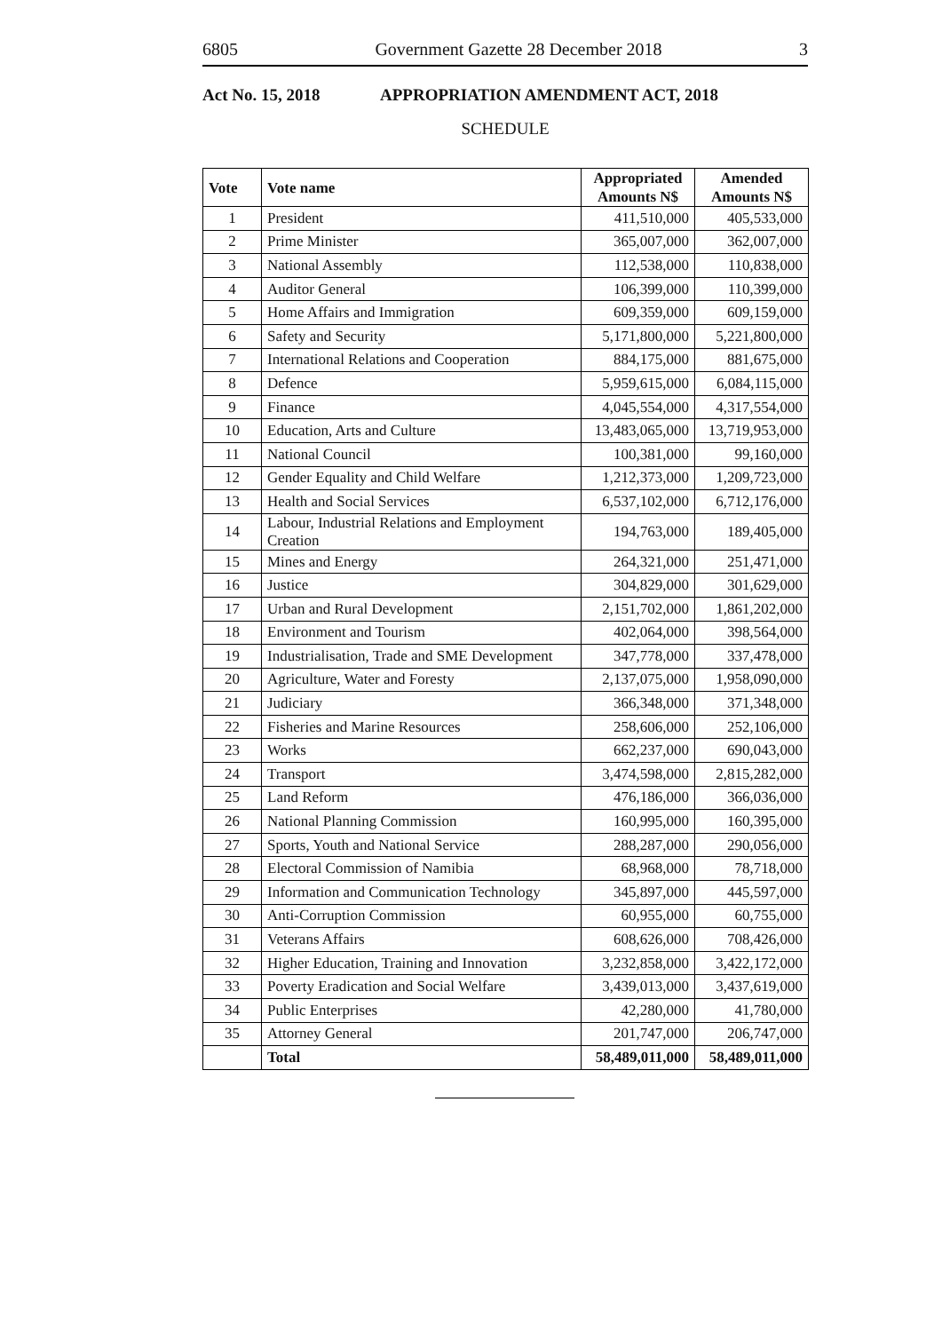6805 Government Gazette 28 December 2018 3
Act No. 15, 2018 APPROPRIATION AMENDMENT ACT, 2018
SCHEDULE
| Vote | Vote name | Appropriated Amounts N$ | Amended Amounts N$ |
| --- | --- | --- | --- |
| 1 | President | 411,510,000 | 405,533,000 |
| 2 | Prime Minister | 365,007,000 | 362,007,000 |
| 3 | National Assembly | 112,538,000 | 110,838,000 |
| 4 | Auditor General | 106,399,000 | 110,399,000 |
| 5 | Home Affairs and Immigration | 609,359,000 | 609,159,000 |
| 6 | Safety and Security | 5,171,800,000 | 5,221,800,000 |
| 7 | International Relations and Cooperation | 884,175,000 | 881,675,000 |
| 8 | Defence | 5,959,615,000 | 6,084,115,000 |
| 9 | Finance | 4,045,554,000 | 4,317,554,000 |
| 10 | Education, Arts and Culture | 13,483,065,000 | 13,719,953,000 |
| 11 | National Council | 100,381,000 | 99,160,000 |
| 12 | Gender Equality and Child Welfare | 1,212,373,000 | 1,209,723,000 |
| 13 | Health and Social Services | 6,537,102,000 | 6,712,176,000 |
| 14 | Labour, Industrial Relations and Employment Creation | 194,763,000 | 189,405,000 |
| 15 | Mines and Energy | 264,321,000 | 251,471,000 |
| 16 | Justice | 304,829,000 | 301,629,000 |
| 17 | Urban and Rural Development | 2,151,702,000 | 1,861,202,000 |
| 18 | Environment and Tourism | 402,064,000 | 398,564,000 |
| 19 | Industrialisation, Trade and SME Development | 347,778,000 | 337,478,000 |
| 20 | Agriculture, Water and Foresty | 2,137,075,000 | 1,958,090,000 |
| 21 | Judiciary | 366,348,000 | 371,348,000 |
| 22 | Fisheries and Marine Resources | 258,606,000 | 252,106,000 |
| 23 | Works | 662,237,000 | 690,043,000 |
| 24 | Transport | 3,474,598,000 | 2,815,282,000 |
| 25 | Land Reform | 476,186,000 | 366,036,000 |
| 26 | National Planning Commission | 160,995,000 | 160,395,000 |
| 27 | Sports, Youth and National Service | 288,287,000 | 290,056,000 |
| 28 | Electoral Commission of Namibia | 68,968,000 | 78,718,000 |
| 29 | Information and Communication Technology | 345,897,000 | 445,597,000 |
| 30 | Anti-Corruption Commission | 60,955,000 | 60,755,000 |
| 31 | Veterans Affairs | 608,626,000 | 708,426,000 |
| 32 | Higher Education, Training and Innovation | 3,232,858,000 | 3,422,172,000 |
| 33 | Poverty Eradication and Social Welfare | 3,439,013,000 | 3,437,619,000 |
| 34 | Public Enterprises | 42,280,000 | 41,780,000 |
| 35 | Attorney General | 201,747,000 | 206,747,000 |
| | Total | 58,489,011,000 | 58,489,011,000 |